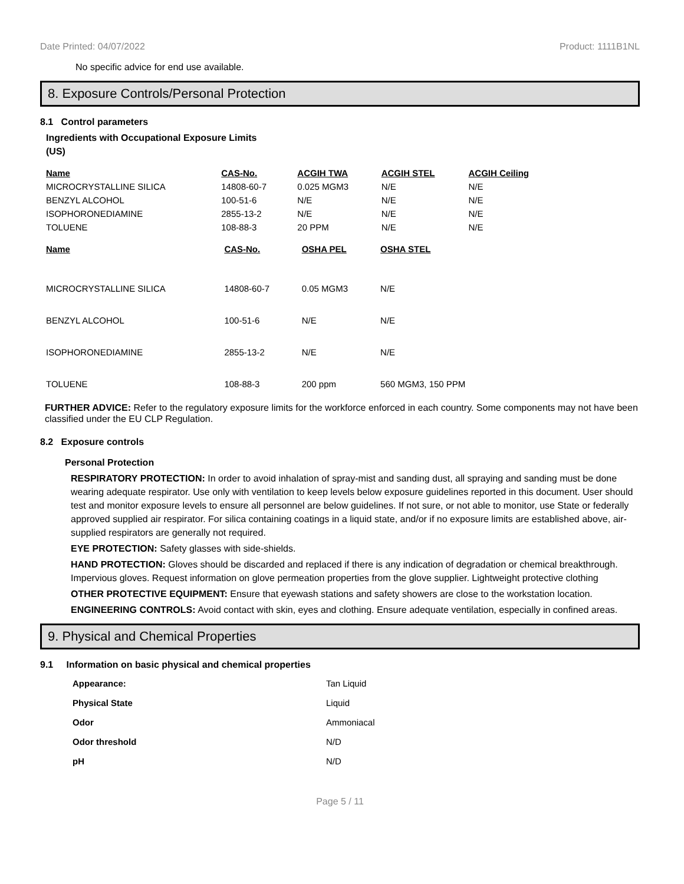Date Printed: 04/07/2022 Product: 1111B1NL
No specific advice for end use available.
8. Exposure Controls/Personal Protection
8.1 Control parameters
Ingredients with Occupational Exposure Limits
(US)
| Name | CAS-No. | ACGIH TWA | ACGIH STEL | ACGIH Ceiling |
| --- | --- | --- | --- | --- |
| MICROCRYSTALLINE SILICA | 14808-60-7 | 0.025 MGM3 | N/E | N/E |
| BENZYL ALCOHOL | 100-51-6 | N/E | N/E | N/E |
| ISOPHORONEDIAMINE | 2855-13-2 | N/E | N/E | N/E |
| TOLUENE | 108-88-3 | 20 PPM | N/E | N/E |
| Name | CAS-No. | OSHA PEL | OSHA STEL |
| --- | --- | --- | --- |
| MICROCRYSTALLINE SILICA | 14808-60-7 | 0.05 MGM3 | N/E |
| BENZYL ALCOHOL | 100-51-6 | N/E | N/E |
| ISOPHORONEDIAMINE | 2855-13-2 | N/E | N/E |
| TOLUENE | 108-88-3 | 200 ppm | 560 MGM3, 150 PPM |
FURTHER ADVICE: Refer to the regulatory exposure limits for the workforce enforced in each country. Some components may not have been classified under the EU CLP Regulation.
8.2 Exposure controls
Personal Protection
RESPIRATORY PROTECTION: In order to avoid inhalation of spray-mist and sanding dust, all spraying and sanding must be done wearing adequate respirator. Use only with ventilation to keep levels below exposure guidelines reported in this document. User should test and monitor exposure levels to ensure all personnel are below guidelines. If not sure, or not able to monitor, use State or federally approved supplied air respirator. For silica containing coatings in a liquid state, and/or if no exposure limits are established above, air-supplied respirators are generally not required.
EYE PROTECTION: Safety glasses with side-shields.
HAND PROTECTION: Gloves should be discarded and replaced if there is any indication of degradation or chemical breakthrough. Impervious gloves. Request information on glove permeation properties from the glove supplier. Lightweight protective clothing
OTHER PROTECTIVE EQUIPMENT: Ensure that eyewash stations and safety showers are close to the workstation location.
ENGINEERING CONTROLS: Avoid contact with skin, eyes and clothing. Ensure adequate ventilation, especially in confined areas.
9. Physical and Chemical Properties
9.1 Information on basic physical and chemical properties
| Appearance: | Tan Liquid |
| Physical State | Liquid |
| Odor | Ammoniacal |
| Odor threshold | N/D |
| pH | N/D |
Page 5 / 11